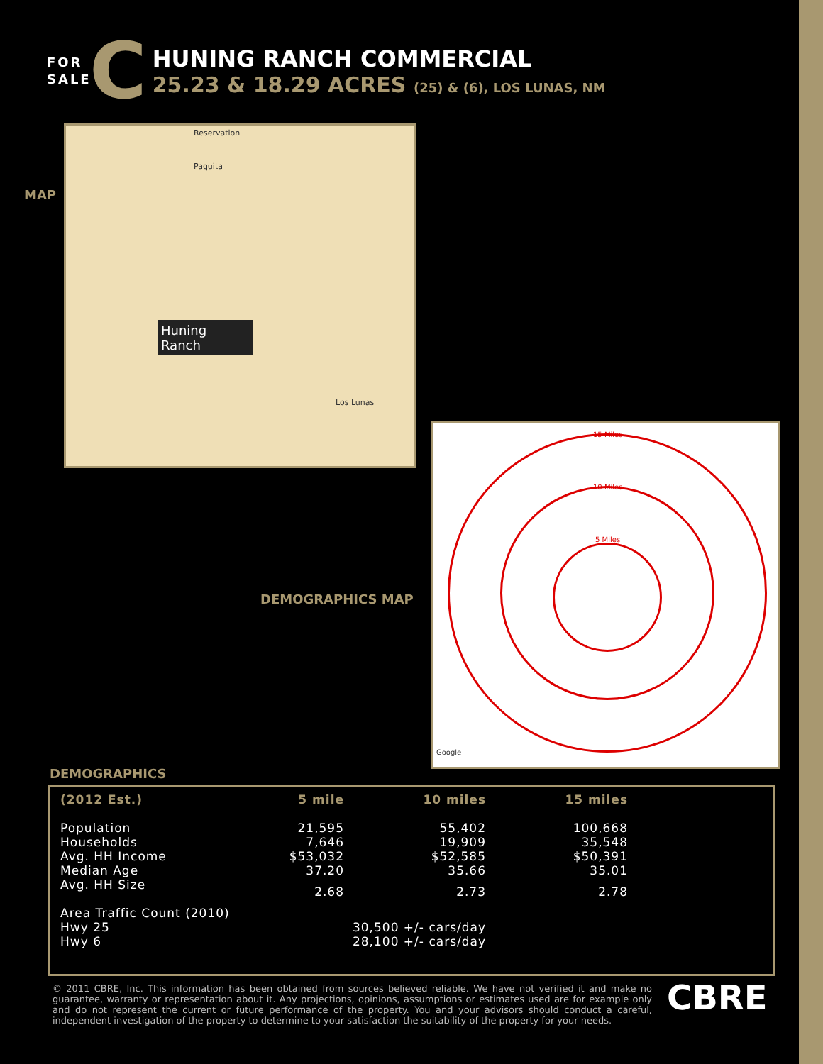FOR SALE
C
HUNING RANCH COMMERCIAL
25.23 & 18.29 ACRES (25) & (6), LOS LUNAS, NM
MAP
Reservation
Paquita
Huning Ranch
Los Lunas
DEMOGRAPHICS MAP
15 Miles
10 Miles
5 Miles
Google
DEMOGRAPHICS
| (2012 Est.) | 5 mile | 10 miles | 15 miles |
| --- | --- | --- | --- |
| Population | 21,595 | 55,402 | 100,668 |
| Households | 7,646 | 19,909 | 35,548 |
| Avg. HH Income | $53,032 | $52,585 | $50,391 |
| Median Age | 37.20 | 35.66 | 35.01 |
| Avg. HH Size | 2.68 | 2.73 | 2.78 |
| Area Traffic Count (2010) | | | |
| Hwy 25 | | 30,500 +/- cars/day | |
| Hwy 6 | | 28,100 +/- cars/day | |
© 2011 CBRE, Inc. This information has been obtained from sources believed reliable. We have not verified it and make no guarantee, warranty or representation about it. Any projections, opinions, assumptions or estimates used are for example only and do not represent the current or future performance of the property. You and your advisors should conduct a careful, independent investigation of the property to determine to your satisfaction the suitability of the property for your needs.
CBRE